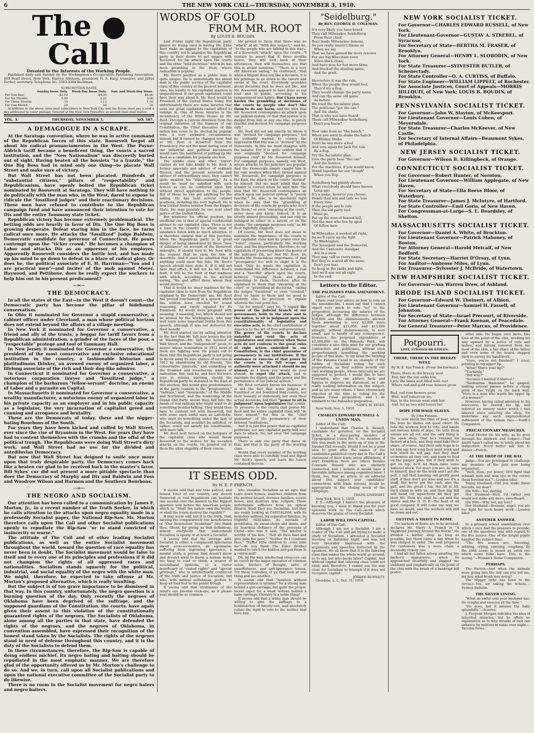6 THE NEW YORK CALL—THURSDAY, NOVEMBER 3, 1910.
The ● Call
Devoted to the Interests of the Working People.
Published daily and Sunday by the Workingmen's Co-operative Publishing Association, 409 Pearl street, New York. Warren Atkinson, president; H. S. Karp, treasurer, and Julius Gerber, secretary. Telephone No. 3303-3304 Beekman.
SUBSCRIPTION RATES.
| | Sunday Issue Only. | Week-Day Issue Only. | Sun. and Week-Day Issue. |
| --- | --- | --- | --- |
| For One Year | $2.00 | $4.50 | $6.00 |
| For Six Months | 1.00 | 2.25 | 3.00 |
| For Three Months | .50 | 1.15 | 1.50 |
| For One Month | .20 | .40 | .50 |
In addition to the above rates mail subscribers in New York City and the Bronx must pay a cent a day additional to cover postage. Entered at the New York Postoffice as second-class mail matter.
VOL. 3. THURSDAY, NOVEMBER 3. NO. 307.
A DEMAGOGUE IN A SCRAPE.
At the Saratoga convention, where he was in active command of the Republican forces of this state, Roosevelt forgot all about his radical pronunciamentos in the West. The Payne-Aldrich tariff became a beneficent thing, the courts a sacred institution, and the "New Nationalism" was discreetly buried out of sight. Having beaten all the bosslets "to a frazzle," the One Big Boss had in mind only one thing—to placate Wall Street and make sure of victory.
But Wall Street has not been placated. Hundreds of "substantial citizens," pillars of "respectability" and Republicanism, have openly bolted the Republican ticket nominated by Roosevelt at Saratoga. They will have nothing to do politically with the man who, in the West, dared to expose to ridicule the "fossilized judges" and their reactionary decisions. These men have refused to contribute to the Republican campaign fund and have announced their intention to vote for Dix and the entire Tammany state ticket.
Republican victory has become extremely problematical. The betting odds are heavily in favor of Dix. The One Big Boss is growing desperate. Defeat staring him in the face, he turns radical once more. He attacks the "fossilized" Judge Baldwin, Democratic candidate for governor of Connecticut. He pours contempt upon the "ticker crowd." He becomes a champion of Labor and attacks Dix as an oppressor of his employes. Apparently Roosevelt considers the battle lost, and has made up his mind to go down to defeat in a blaze of radical glory. Or does he, the political associate of E. H. Harriman—"You and I are practical men"—and inciter of the mob against Moyer, Haywood, and Pettibone, does he really expect the workers to help him out in his present predicament?
—:o:—
THE DEMOCRACY.
In all the states of the East—in the West it doesn't count—the Democratic party has become the pillar of hidebound conservatism.
In Ohio it nominated for Governor a stupid conservative, a cabinet officer under Cleveland, a man whose political horizon does not extend beyond the affairs of a village meeting.
In New York it nominated for Governor a conservative, a friend and ally of the trusts, a beggar for tariff favors from a Republican administration, a grinder of the faces of the poor, a "respectable" protege and tool of Tammany Hall.
In New Jersey it nominated for Governor a conservative, the president of the most conservative and exclusive educational institution in the country, a fashionable historian and platitudinous thinker, an avowed enemy of organized labor, a lifelong associate of the rich and their dog-like admirer.
In Connecticut it nominated for Governor a conservative, a notorious corporation lawyer and "fossilized judge," a champion of the barbarous "fellow-servant" doctrine, an enemy of Labor and a parasite on Capital.
In Massachusetts it nominated for Governor a conservative, a wealthy manufacturer, a notorious enemy of organized labor in his private capacity as an employer and in his public capacity as a legislator, the very incarnation of capitalist greed and cunning and arrogance and brutality.
These are the Democrats of today, these and the nigger-hating Bourbons of the South.
For years they have been kicked and cuffed by Wall Street, ever since the rise of Bryanism in the West. For years they have had to content themselves with the crumbs and the offal of the political trough. The Republicans were doing Wall Street's dirty work, and Wall Street had no use for the divided and antediluvian Democracy.
But now that Wall Street has deigned to smile once more upon that truly despicable party, the Democracy comes back like a beaten cur glad to be received back in the master's favor. Bill Sykes' cur did not present a more pitiable spectacle than does the Democracy of Murphy and Dix and Baldwin and Foss and Woodrow Wilson and Harmon and the Southern Bourbons.
—:o:—
THE NEGRO AND SOCIALISM.
Our attention has been called to a communication by James F. Morton, Jr., in a recent number of the Truth Seeker, in which he calls attention to the attacks upon negro equality made in a professedly Socialist paper, the National Rip-Saw. Mr. Morton therefore calls upon The Call and other Socialist publications openly to repudiate the Rip-Saw "or to stand convicted of insincerity or worse."
The attitude of The Call and of other leading Socialist publications, as well as the entire Socialist movement throughout the world, toward the question of race equality has never been in doubt. The Socialist movement would be false to itself and to every one of its principles and professions if it did not champion the rights of all oppressed races and nationalities. Socialism stands squarely for the political, industrial, and social equality of the negro with the white man. We might, therefore, be expected to take offense at Mr. Morton's proposed alternative, which is really insulting.
But the subject is of too grave importance to be dismissed in that way. In this country, unfortunately, the negro question is a burning question of the day. Only recently the negroes of Oklahoma have been deprived of the suffrage, and the supposed guardians of the Constitution, the courts, have again given their assent to this violation of the constitutionally guaranteed rights of the negroes. The Socialists of Oklahoma, alone among all the parties in that state, have defended the rights of the negroes, and the negroes of Oklahoma, in convention assembled, have expressed their recognition of the honest stand taken by the Socialists. The rights of the negroes stand in need of defense throughout this country, and it is the duty of the Socialists to defend them.
In these circumstances, therefore, the Rip-Saw is capable of doing endless michief. Its negro hating and baiting should be repudiated in the most emphatic manner. We are therefore glad of the opportunity offered us by Mr. Morton's challenge to do so. And we, in turn, call upon all Socialist publications and upon the national executive committee of the Socialist party to do likewise.
There is no room in the Socialist movement for negro haters and negro baiters.
WORDS OF GOLD
FROM MR. ROOT
By LOUIS B. BOUDIN.
Last Friday night the Republican party played its trump card in having Mr. Elihu Root make an appeal to the capitalists of this country not to abandon the Republican party in their desire to get square with Roosevelt for his attack upon the courts and the other "wild doctrines" which he has been preaching in the West, where radicalism is popular.
Mr. Root's position as a public man is quite unique. He is undoubtedly the ablest man in the public service of the capitalist class of this country at the present moment. Also, his loyalty to his capitalist masters is unquestioned. If our great capitalists could have their way about it, Mr. Root would be President of the United States today. But unfortunately there are some luxuries that even our great capitalists cannot afford to indulge in. One of these luxuries is the incumbency of the White House by Mr. Root. Through a curious diversion from the original intention of the framers of our Constitution, the Chief Executive of this nation has come to be elected by popular vote. A very awkward circumstance, indeed, but it cannot be changed now. And so Mr. Root is debarred from the Presidency. For not the most daring even of our industrial and political buccaneers would have the hardihood of putting up Mr. Root as a candidate for popular election.
The middle class and other "lower" classes do not take kindly to Mr. Root. A former associate and adviser of ordinary thieves, and the present associate and adviser of extraordinary ones, they cannot quite swallow his "statesmanship." As a result he must be satisfied with such honors as can be conferred upon him without direct application to the people. But of these he can get anything for the asking. He has held several cabinet positions, including the very highest. He is now United States senator from the Empire State. He may possibly be our next chief justice of the United States.
But whatever his official position, his unofficial one is that of special confidential adviser to our capitalist class. There is not a man in the country to whom men of substance listen with so much attention. It is therefore natural that at this juncture, when the Republican party is in great danger of being abandoned by these "men of substance" on account of the Roosevelt imbroglio, it should turn to Mr Root with the request that he stem the tide of desertion. And it must be admitted that if anything could stem this tide, Mr. Root's speech should have done it. If it will not have that effect, it will not be Mr. Root's fault. It will be the fault of that madness with which, according to the ancient saying, "the god afflict those whom they would destroy."
That it would be sheer madness for the capitalist class to turn from the Republican elephant to the Democratic ass, Mr. Root has proved conclusively in a speech which has seldom been excelled for sound reasoning, and rarely equaled for its frankness. Its words were pregnant with meaning. A meaning, too, which should not be missed by the workingmen, who may well learn some important truths from this speech, although it was not delivered for their benefit.
Mr. Root started out by calling attention to the fact that Mr Taft now bosses the job at Washington—Mr. Taft, the beloved of Wall Street, and the "independent" press, to assure whose nomination in 1912 most of them are fighting now. He points out to them that the Republican party is not going to throw away its sure chance of success in 1912 by abandoning its old friends, "the conservative interests," and embarking on the troubled and treacherous waters of radicalism. But, said he, and here his voice rose in solemn warning, should the Republican party be defeated in the East at this election, this would give predominance in the party councils to the "progressives," "radicals," and "insurgents," of the Middle and Northwest, and the leadership of the Grand Old Party would then fall into the hands of real radicals who might want to do something besides talking. They would then have to contend not with Roosevelt, but with some such awful man as LaFollette, who must do something under the lash of the Socialists, and wouldn't be satisfied, or rather, could not satisfy his constituents, with mere talk.
Mr. Root next turned on the hotspurs of the capitalist class who would throw Roosevelt to the wolves for his so-called attacks on the courts. He pointed out to them the utter stupidity of their course.
He proved to them that there was no "attack" at all. "With due respect," said he, "to the people who are talking in this way—of a Roosevelt "attack" upon the courts—"I venture to assert that if, three months hence, they will look back at their utterances, they will themselves see that this is arrant nonsense." "There is a very old American saying," he continued, "that when a litigant does not like a decision, it is his privilege to go down to the tavern and swear at the court. Everybody grumbles about decisions that he does not like, and Mr. Roosevelt appears to have done so out loud and in public, according to his temperament and habits. But I have never known the grumbling at decisions of the courts by people who don't like them to do any harm, and the idea that Mr. Roosevelt contemplates an attack upon our judicial system, or that that system is in danger from him or any one else, is purely fanciful and devised for campaign purposes only."
Mr. Root did not say exactly by whom it was "devised for campaign purposes," but he evidently wanted to convey the impression that this was so "devised" by the Democrats. In this we must disagree with the senator. For it is quite evident that it was originally "devised for campaign purposes only" by Mr. Roosevelt himself. For campaign purposes, namely, out West, where attacks on the judiciary are popular. And the Democrats simply caught him in his own meshes when they turned against Mr. Roosevelt, for campaign purposes in the East, the attack on the courts "devised" by himself. But we must admit that the senator is correct when he says that "the idea that Mr. Roosevelt contemplates an attack upon our judicial system" is "purely fanciful." So, also, is he absolutely right when he says that the "grumbling at decisions of the courts by people who don't like them," or even "swearing at the court," never does any harm. Indeed, it is an utterly absurd proceeding, and can only be indulged in either in a tavern or on the stump, "for campaign purposes only," as Mr Root rightfully suggests.
Of course, Mr. Root does not mean to minimize the importance of the courts to our capitalist class and its power over the "lower" classes, particularly the working class, and the importance, therefore, to our capitalists of preserving intact the power of the judiciary. Oh, no! Not Mr. Root. He knows the tremendous importance of that "prerogative" too well to slight it in the least. Only he wants the capitalists to understand the difference between a real and a "fanciful" attack upon the courts, between "cussing" them and doing something to them. Therefore, after he explained to them that "swearing at the court" or "grumbling at decisions," calling the judges "fossilized" or even "crooked," does no harm to them and no good to anybody else, he proceeds to explain wherein the real point lies.
"As for myself," says he, "I regard the power of the judicial branch of our government, both in the state and in the nation, to sit in judgment upon the constitutionality of legislative and executive acts, as the chief contribution of America to the art of free self-government. The power of the courts to declare unlawful and void the acts of legislatures and executives when those acts do not conform to the great rules of right action embodied in our Constitution, is the chief guarantee of permanency in our institutions. If the existence or exercise of that power by the courts in its full scope and authority were attacked I should do my utmost, as I know you would do your utmost, to repel the attack, and to maintain the dignity and the power and the permanence of our judicial system."
Mr. Root certainly knows his business. It is not the fact that some judges are fossilized or not fossilized that counts, nor their honesty or dishonesty, nor even their actual decisions, but their "power to sit in judgment" upon legislatures that counts. To preserve to the courts that power Mr. Root and the entire capitalist class will "do their utmost," for this is the "chief guarantee" of the permanency of their beloved "institutions."
And it is just this power that no capitalist politician, nor any capitalist party, will ever dare to attack. No, not even "for campaign purposes."
There is only one party that dares do that, and that is the party of the working class.
Would that every member of the working class were able to carefully read and digest Mr. Root's speech, and learn the lesson contained therein.
IT SEEMS ODD.
By W. E. P. FRENCH.
It seems odd that any true patriot, and honest lover of our country, any decent Democrat or real Republican can hesitate one second over the answer to the biggest question now before the American people, which is: "Shall the nation own the trusts, or shall the trusts destroy the republic?"
It may seem odd, but it is the truth, that, barring the comparatively few beneficiaries of "Our Benevolent Feudalism" (we thank thee, Ghent, for giving us that definition), almost everybody that understands Socialism is openly or at heart a Socialist.
It seems odd that the average anti-Socialist is either a complacent ignoramus about socio-economics, an egomaniac suffering from ingrowing ignorance, a mental sloth, a person that doesn't know and doesn't want to know, a human being too busy to read or think, a wearer of secondhand opinions, or a clever beneficiary of "vested rights" and "special privilege," who is intellectually convinced of the truth and justice of Socialism, but who, with natural selfishness, prefers to keep all four feet in the public trough.
It seems odd that strabismus of the mind's eye (mental cock-eye, as it please you) should be so common.
who visualize Socialism as an ogre that tears down homes, snatches children from the mother-breast, devours families, scorns honor, and destroys true religion. These unfortunate sufferers from an optical illusion think they see Socialism, but they are really looking at CAPITALISM, with its homeless millions, its separated families, its frightful child-labor, its myriads of prostitutes, its sweat-shops and slums, and its heartless defiance of the precepts of Christ—who was it said, "The laborer is worthy of his hire," "Sell all thou hast and give unto the poor," "Neither do I condemn thee," "Suffer little children to come unto me"—do you think The Elder Brother wanted to catch the kiddies and put them in a cotton-mill?
Oh, by the way, intellectual cross-eye can be cured by the major operation of common sense, tincture of thought, salve of unselfishness, and anti-ignorance lenses. Try these remedies, O ye that look at one thing and see another.
It seems odd that "taxation without representation is tyranny" for a strong man behind a gun-carriage, but quite the proper, moral caper for a weak woman behind a baby-carriage. Chivalry is a noble thing!
It seems odd that a white man should be willing to give the suffrage to a hobbledehoy of twenty-one, and absolutely refuse the right to vote to the mother that bore him.
"Seidelburg."
By REV. GEORGE D. COLEMAN.
It's very likely you have heard
They call Milwaukee Seidelburg.
From their chief.
Beer made Milwaukee famous,
So you really mustn't blame us
When we say
That we have gained far more renown
For our big Wisconsin town
Since she's clean;
And have won for her more fame,
And blocked the stealing game,
And the graft.
Heretofore it was the rule,
When the people they would fool,
They'd try a flop.
They would change the party name
And run the same old game
As before.
We tried the Socialistic plan.
The politician "got the can."
And the shake.
That is why you have heard
Them call Milwaukee Seidelburg.
Don't you know?
Now take from us "the bunch."
When you want to shake the bunch
Of Hinkey Dinks.
Don't be any more a fool
And vote again for Jack Pot rule
By a flop.
Try the Socialistic plan.
Give the party boss "the can"
And the bounce.
For the machines, if you would know,
Stand together for our "dough"
When you flop.
Seidelburg has plainly shown
What everybody should have known
Long ago.
It's a game, howe'er you choose,
Heads they win and tails we lose
Every time.
If the people are to rule
Then the old party tool
Must go.
Put up the men of honest toil,
Not the men who live by spoil
Of fellow men.
In Milwaukee it worked all right,
So we'll carry up the fight
To Washington.
The Insurgent and the Democrat,
And the Cannonite standpat
Are in a stew.
They may call us every name,
But they're scared all the same,
Don't you fear.
So keep in the ranks and fight,
And we'll win out all right
In the end.
Letters to the Editor.
THE PALISADES PARK AMENDMENT.
Editor of The Call:
I have read your advice on how to vote on the amendments. I must say that I cannot object very much to vote "no" to the proposition increasing the salaries of the judges, although the difference between $10,000 and the disbursements allowed them amounting to over $3,000 more together about $13,000, and $15,000 straight, without disbursements, is very small, and is hardly of any consequence. However, the proposed expenditure of $2,500,000 on the Palisade Park, will constitute a nice little mint for our grafting contractors and politicians, without even proportionately benefiting the working people of this state. To my mind the building of the Panama Canal is an example of the futility of Socialists voting for such propositions, as they seldom benefit our own working people, whose interests we are supposed to protect. I would like to have Comrades, who can adduce facts and figures to disprove my statement, as I am really seeking information on this subject, and so are many others. I have strenuously objected at the time to voting for the Panama Canal proposition, and I do similarly to the Palisades proposition.
SAM'L W. EIGES.
New York, Nov. 1, 1910.
CHARLES EDWARD RUSSELL A UNION MAN.
Editor of The Call:
I understand that Charles E. Russell, candidate for governor, on the Socialist ticket, is a dues-paying member of Typographical Union No. 6. No mention of this was made in the write-up of him in the Sunday Call recently. Would it not be a good idea to print after the names of the candidates published every day in The Call a statement of their trade union affiliations, if any? Doubtless there are others besides Comrade Russell who are similarly connected, and I believe it would have a favorable influence among organized labor. I think, too, that an article or an editorial about this subject (our candidates' connections with trade unions), would be appropriate in the closing week of the campaign.
TRADE UNIONIST.
New York, Nov. 1, 1910.
P. S.—Although I haven't the pleasure of knowing you, I want to thank you for your splendid work on The Call—work which deserves the praise of every Socialist.
LABOR WILL OWN CAPITAL.
Editor of The Call:
Although I am not a Socialist, I am a reader of The Call and am trying to make a study of Socialism. I attended a Socialist meeting on Saturday night, and was not very favorably impressed with the arguments and speeches delivered by the speakers. We all know that it is the laboring class that makes the whole world go around, so to say, but who backs labor? Capital. And without capital that laboring class could not exist, and, therefore, I cannot see the way clear for Socialism to triumph if it does not recognize capital.
JOSEPH BURNETT.
Glendale, L. I., Oct. 31, 1910.
NEW YORK SOCIALIST TICKET.
For Governor—CHARLES EDWARD RUSSELL, of New York.
For Lieutenant-Governor—GUSTAV A. STREBEL, of Syracuse.
For Secretary of State—BERTHA M. FRASER, of Brooklyn.
For Attorney General—HENRY L. SLOBODIN, of New York.
For State Treasurer—SYLVESTER BUTLER, of Schenectady.
For State Controller—O. A. CURTISS, of Buffalo.
For State Engineer—WILLIAM LIPPELT, of Rochester.
For Associate Justices, Court of Appeals—MORRIS HILLQUIT, of New York; LOUIS B. BOUDIN, of Brooklyn.
PENNSYLVANIA SOCIALIST TICKET.
For Governor—John W. Slayton, of McKeesport.
For Lieutenant Governor—Louis Cohen, of Meyersdale.
For State Treasurer—Charles McKeever, of New Castle.
For Secretary of Internal Affairs—Beaumont Sykes, of Philadelphia.
NEW JERSEY SOCIALIST TICKET.
For Governor—Wilson B. Killingbeck, of Orange.
CONNECTICUT SOCIALIST TICKET.
For Governor—Robert Hunter, of Noroton.
For Lieutenant Governor—William Applegate, of New Haven.
For Secretary of State—Ella Reeve Bloor, of Waterbury.
For State Treasurer—James J. McIntyre, of Hartford.
For State Controller—Emil Goris, of New Haven.
For Congressman-at-Large—S. E. Beardsley, of Shelton.
MASSACHUSETTS SOCIALIST TICKET.
For Governor—Daniel A. White, of Brockton.
For Lieutenant Governor—Patrick Mahoney, of Boston.
For Attorney General—Harold Metcalf, of New Bedford.
For State Secretary—Harriet D'Orsay, of Lynn.
For Auditor—Ambrose Miles, of Lynn.
For Treasurer—Sylvester J. McBride, of Watertown.
NEW HAMPSHIRE SOCIALIST TICKET.
For Governor—Asa Warren Drew, of Ashland.
RHODE ISLAND SOCIALIST TICKET.
For Governor—Edward W. Theinert, of Albion.
For Lieutenant Governor—Samuel H. Fassell, of Johnston.
For Secretary of State—Israel Precourt, of Riverside.
For Attorney General—Frank Keenan, of Peacedale.
For General Treasurer—Peter Marcus, of Providence.
Potpourri.
LOST, STRAYED OR STOLEN.
THERE, THERE IN THE BREEZY WEST.
By W. R. Van Trenck. (From the German.)
There, there in the breezy west
Fair, fair the sun sinks low,
Lyric the lanes and filled with rest
Where red-and-gold rose bowers grow.
Red, red rose bowers grow
Wed, wed tomorrow we,
Sun, in the breezy west sink low
And, let us two wild lovers be!
DOPE FOR WAGE SLAVES.
By John Putnam.
'Tis now about the time of year, when the boss he dishes out good cheer. He tells the workers how to vote, and hands out various kinds of dope. He tells them unions are all rot, and the only thing is the open shop. That he's running his factory at a loss, and they must take their share, of course. And their only hope is to let him say how long they must work and how much he will pay. And they must economize all they can, and learn to feed on the pauper plan. But if they wish to get on top, he'll let them have some watered stock. For don't you see, he says to himself, they do the work and I get the pelf. I call that handing out pretty good stuff, if they don't get wise and see it's a bluff. But we've got the cash, also the gall, and the great I Am, the All in All. He'll stand in with us, and then Big Bill will hand out injunctions till they get their fill. Then we shall be—us and the slaves and the G. O. P.—the best of all good company. It will come our way, we have no doubt, and the workers will still be down and out.
GETTING A SHAVE IN ROME.
The barbers of Rome are to be avoided, declares Mr. Harry A. Franck in "A Vagabond Journey Around the World." He avoided a barber shop as long as possible, but there came a day when he was obliged to enter. The seat prepared for customers was a mere chair, a decidedly rickety one.
I had all but fallen asleep awaiting the barber's appearance, when he approached stealthily and slapped me suddenly and emphatically on the point of the chin with the brush of a bankrupt bill poster.
other side. He began once more, this time at the point of the chin, working his way upward by a series of cuts and lashes, and having removed from me most of the skin, a fair share of the lather and even some of the beard, stepped back to survey his handiwork.
"Here, you're not finished!" I cried, pointing to my upper lip.
"What! Shave your lip?"
"Certainly."
"But why?"
"Because I wanted it shaved."
"Santissima Madonna!" he gasped, making several passes before a cheap print of the Virgin on the back wall. "Here is a man who wants the upper lip of a woman!"
However, having called attention to his innocence, he shaved the lip, and relieved an anxiety under which I had labored since entering the shop, for undertake any such unprecedented defilement of the human face.—Youth's Companion.
PRECAUTIONARY MEASURES.
Local Doctor (to his wife, as he goes through his daybook and ledger)—That Smith hasn't called me in lately about his indigestion. You'd better ask him to dinner.—Punch.
AT THE DROP OF THE HAT.
Judge—You are privileged to challenge any member of the jury now being impaneled.
"Well, then, yer honor, Oi'll fight that schmall mon wid wan eye in the corner there ferninst yez."—London Idler.
Young Husband—Did you make these biscuits, my dear?
His Wife—Yes, darling.
Her Husband—Well, I'd rather you would not make any more, sweetheart.
His Wife—Why not, my love?
Her Husband—Because, angel, you are too light for such heavy work.—London Idler.
ANOTHER ANSWER.
In a primary school examination over which I once had the pleasure to preside, one of the questions was with regard to the five senses. One of the bright pupils handled the subject thus:
"The five senses are: Sneezing, sobbing, crying, yawning, coughing. By the sixth sense is meant an extra one which some folks have. This is the seeing."—Woman's Home Companion.
PERHAPS.
The Parson—And when the animals were going into the Ark can you tell me, my boy, what Noah was doing?
The Nipper (who has been to the circus)—Yes, sir, taking the tickets.—Sydney Bulletin.
THE SILVER LINING.
"What an awful cold your husband has. He coughs and sneezes all the time."
"He does, but it amuses the baby splendidly."—Sourire.
J. Pierpont Morgan ridicules the idea of inherited miracles, but he offers no explanation as to why streaks of rust can enhance by millions in value over night.—Tacoma News.